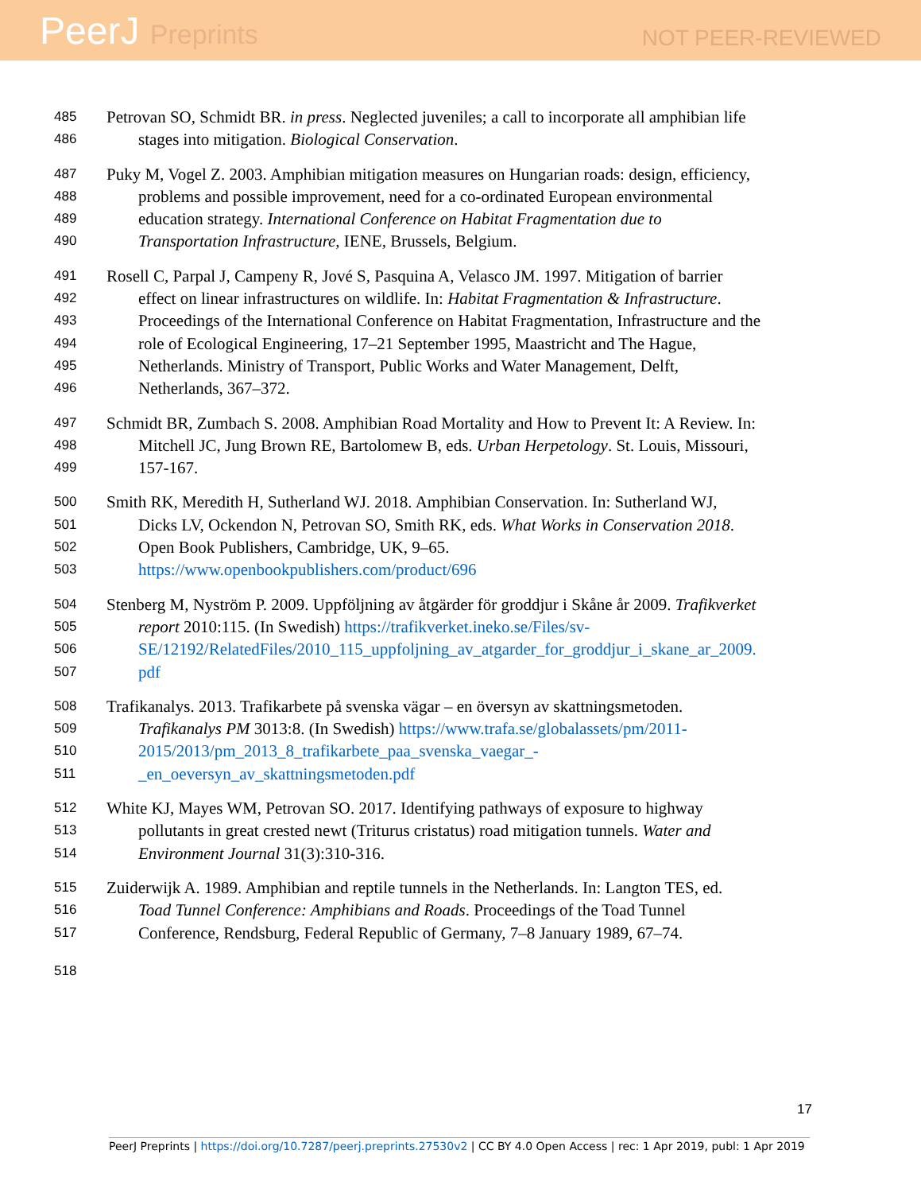PeerJ Preprints
NOT PEER-REVIEWED
485 Petrovan SO, Schmidt BR. in press. Neglected juveniles; a call to incorporate all amphibian life
486 stages into mitigation. Biological Conservation.
487 Puky M, Vogel Z. 2003. Amphibian mitigation measures on Hungarian roads: design, efficiency,
488 problems and possible improvement, need for a co-ordinated European environmental
489 education strategy. International Conference on Habitat Fragmentation due to
490 Transportation Infrastructure, IENE, Brussels, Belgium.
491 Rosell C, Parpal J, Campeny R, Jové S, Pasquina A, Velasco JM. 1997. Mitigation of barrier
492 effect on linear infrastructures on wildlife. In: Habitat Fragmentation & Infrastructure.
493 Proceedings of the International Conference on Habitat Fragmentation, Infrastructure and the
494 role of Ecological Engineering, 17–21 September 1995, Maastricht and The Hague,
495 Netherlands. Ministry of Transport, Public Works and Water Management, Delft,
496 Netherlands, 367–372.
497 Schmidt BR, Zumbach S. 2008. Amphibian Road Mortality and How to Prevent It: A Review. In:
498 Mitchell JC, Jung Brown RE, Bartolomew B, eds. Urban Herpetology. St. Louis, Missouri,
499 157-167.
500 Smith RK, Meredith H, Sutherland WJ. 2018. Amphibian Conservation. In: Sutherland WJ,
501 Dicks LV, Ockendon N, Petrovan SO, Smith RK, eds. What Works in Conservation 2018.
502 Open Book Publishers, Cambridge, UK, 9–65.
503 https://www.openbookpublishers.com/product/696
504 Stenberg M, Nyström P. 2009. Uppföljning av åtgärder för groddjur i Skåne år 2009. Trafikverket
505 report 2010:115. (In Swedish) https://trafikverket.ineko.se/Files/sv-
506 SE/12192/RelatedFiles/2010_115_uppfoljning_av_atgarder_for_groddjur_i_skane_ar_2009.
507 pdf
508 Trafikanalys. 2013. Trafikarbete på svenska vägar – en översyn av skattningsmetoden.
509 Trafikanalys PM 3013:8. (In Swedish) https://www.trafa.se/globalassets/pm/2011-
510 2015/2013/pm_2013_8_trafikarbete_paa_svenska_vaegar_-
511 _en_oeversyn_av_skattningsmetoden.pdf
512 White KJ, Mayes WM, Petrovan SO. 2017. Identifying pathways of exposure to highway
513 pollutants in great crested newt (Triturus cristatus) road mitigation tunnels. Water and
514 Environment Journal 31(3):310-316.
515 Zuiderwijk A. 1989. Amphibian and reptile tunnels in the Netherlands. In: Langton TES, ed.
516 Toad Tunnel Conference: Amphibians and Roads. Proceedings of the Toad Tunnel
517 Conference, Rendsburg, Federal Republic of Germany, 7–8 January 1989, 67–74.
518
17
PeerJ Preprints | https://doi.org/10.7287/peerj.preprints.27530v2 | CC BY 4.0 Open Access | rec: 1 Apr 2019, publ: 1 Apr 2019